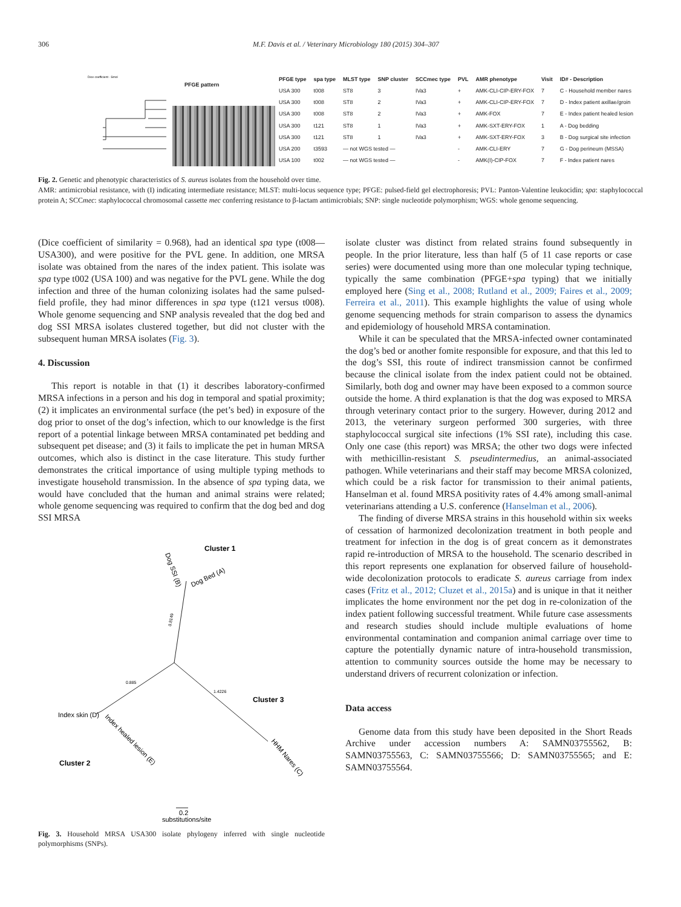306 M.F. Davis et al. / Veterinary Microbiology 180 (2015) 304–307
Dice coefficient - Smol
PFGE pattern
| PFGE type | spa type | MLST type | SNP cluster | SCCmec type | PVL | AMR phenotype | Visit | ID# - Description |
| --- | --- | --- | --- | --- | --- | --- | --- | --- |
| USA 300 | t008 | ST8 | 3 | IVa3 | + | AMK-CLI-CIP-ERY-FOX | 7 | C - Household member nares |
| USA 300 | t008 | ST8 | 2 | IVa3 | + | AMK-CLI-CIP-ERY-FOX | 7 | D - Index patient axillae/groin |
| USA 300 | t008 | ST8 | 2 | IVa3 | + | AMK-FOX | 7 | E - Index patient healed lesion |
| USA 300 | t121 | ST8 | 1 | IVa3 | + | AMK-SXT-ERY-FOX | 1 | A - Dog bedding |
| USA 300 | t121 | ST8 | 1 | IVa3 | + | AMK-SXT-ERY-FOX | 3 | B - Dog surgical site infection |
| USA 200 | t3593 | — not WGS tested — | | | - | AMK-CLI-ERY | 7 | G - Dog perineum (MSSA) |
| USA 100 | t002 | — not WGS tested — | | | - | AMK(I)-CIP-FOX | 7 | F - Index patient nares |
Fig. 2. Genetic and phenotypic characteristics of S. aureus isolates from the household over time.
AMR: antimicrobial resistance, with (I) indicating intermediate resistance; MLST: multi-locus sequence type; PFGE: pulsed-field gel electrophoresis; PVL: Panton-Valentine leukocidin; spa: staphylococcal protein A; SCCmec: staphylococcal chromosomal cassette mec conferring resistance to β-lactam antimicrobials; SNP: single nucleotide polymorphism; WGS: whole genome sequencing.
(Dice coefficient of similarity = 0.968), had an identical spa type (t008—USA300), and were positive for the PVL gene. In addition, one MRSA isolate was obtained from the nares of the index patient. This isolate was spa type t002 (USA 100) and was negative for the PVL gene. While the dog infection and three of the human colonizing isolates had the same pulsed-field profile, they had minor differences in spa type (t121 versus t008). Whole genome sequencing and SNP analysis revealed that the dog bed and dog SSI MRSA isolates clustered together, but did not cluster with the subsequent human MRSA isolates (Fig. 3).
4. Discussion
This report is notable in that (1) it describes laboratory-confirmed MRSA infections in a person and his dog in temporal and spatial proximity; (2) it implicates an environmental surface (the pet’s bed) in exposure of the dog prior to onset of the dog’s infection, which to our knowledge is the first report of a potential linkage between MRSA contaminated pet bedding and subsequent pet disease; and (3) it fails to implicate the pet in human MRSA outcomes, which also is distinct in the case literature. This study further demonstrates the critical importance of using multiple typing methods to investigate household transmission. In the absence of spa typing data, we would have concluded that the human and animal strains were related; whole genome sequencing was required to confirm that the dog bed and dog SSI MRSA
Cluster 1
Dog SSI (B)
Dog Bed (A)
0.8149
0.885
1.4226
Cluster 3
Index skin (D)
Index healed lesion (E)
HHM Nares (C)
Cluster 2
0.2
substitutions/site
Fig. 3. Household MRSA USA300 isolate phylogeny inferred with single nucleotide polymorphisms (SNPs).
isolate cluster was distinct from related strains found subsequently in people. In the prior literature, less than half (5 of 11 case reports or case series) were documented using more than one molecular typing technique, typically the same combination (PFGE+spa typing) that we initially employed here (Sing et al., 2008; Rutland et al., 2009; Faires et al., 2009; Ferreira et al., 2011). This example highlights the value of using whole genome sequencing methods for strain comparison to assess the dynamics and epidemiology of household MRSA contamination.
While it can be speculated that the MRSA-infected owner contaminated the dog’s bed or another fomite responsible for exposure, and that this led to the dog’s SSI, this route of indirect transmission cannot be confirmed because the clinical isolate from the index patient could not be obtained. Similarly, both dog and owner may have been exposed to a common source outside the home. A third explanation is that the dog was exposed to MRSA through veterinary contact prior to the surgery. However, during 2012 and 2013, the veterinary surgeon performed 300 surgeries, with three staphylococcal surgical site infections (1% SSI rate), including this case. Only one case (this report) was MRSA; the other two dogs were infected with methicillin-resistant S. pseudintermedius, an animal-associated pathogen. While veterinarians and their staff may become MRSA colonized, which could be a risk factor for transmission to their animal patients, Hanselman et al. found MRSA positivity rates of 4.4% among small-animal veterinarians attending a U.S. conference (Hanselman et al., 2006).
The finding of diverse MRSA strains in this household within six weeks of cessation of harmonized decolonization treatment in both people and treatment for infection in the dog is of great concern as it demonstrates rapid re-introduction of MRSA to the household. The scenario described in this report represents one explanation for observed failure of household-wide decolonization protocols to eradicate S. aureus carriage from index cases (Fritz et al., 2012; Cluzet et al., 2015a) and is unique in that it neither implicates the home environment nor the pet dog in re-colonization of the index patient following successful treatment. While future case assessments and research studies should include multiple evaluations of home environmental contamination and companion animal carriage over time to capture the potentially dynamic nature of intra-household transmission, attention to community sources outside the home may be necessary to understand drivers of recurrent colonization or infection.
Data access
Genome data from this study have been deposited in the Short Reads Archive under accession numbers A: SAMN03755562, B: SAMN03755563, C: SAMN03755566; D: SAMN03755565; and E: SAMN03755564.